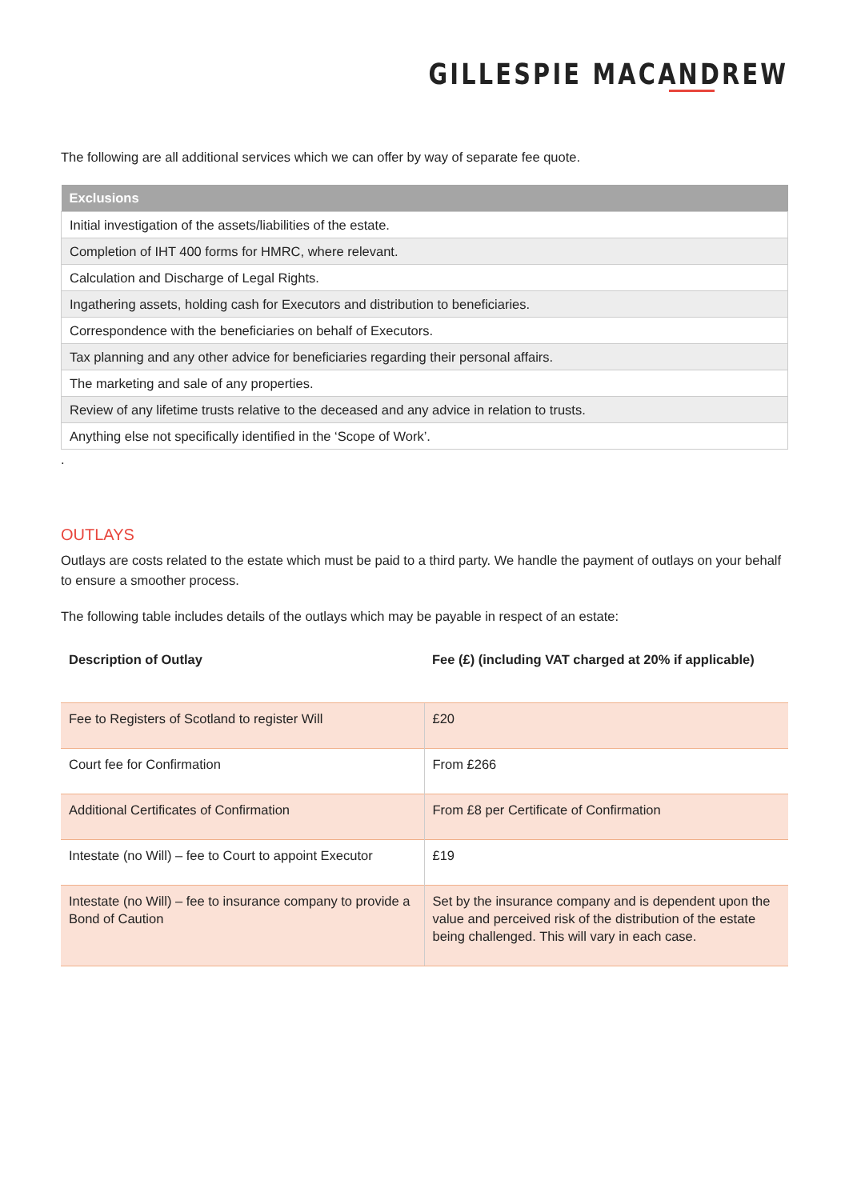GILLESPIE MACANDREW
The following are all additional services which we can offer by way of separate fee quote.
| Exclusions |
| --- |
| Initial investigation of the assets/liabilities of the estate. |
| Completion of IHT 400 forms for HMRC, where relevant. |
| Calculation and Discharge of Legal Rights. |
| Ingathering assets, holding cash for Executors and distribution to beneficiaries. |
| Correspondence with the beneficiaries on behalf of Executors. |
| Tax planning and any other advice for beneficiaries regarding their personal affairs. |
| The marketing and sale of any properties. |
| Review of any lifetime trusts relative to the deceased and any advice in relation to trusts. |
| Anything else not specifically identified in the ‘Scope of Work’. |
.
OUTLAYS
Outlays are costs related to the estate which must be paid to a third party. We handle the payment of outlays on your behalf to ensure a smoother process.
The following table includes details of the outlays which may be payable in respect of an estate:
| Description of Outlay | Fee (£) (including VAT charged at 20% if applicable) |
| --- | --- |
| Fee to Registers of Scotland to register Will | £20 |
| Court fee for Confirmation | From £266 |
| Additional Certificates of Confirmation | From £8 per Certificate of Confirmation |
| Intestate (no Will) – fee to Court to appoint Executor | £19 |
| Intestate (no Will) – fee to insurance company to provide a Bond of Caution | Set by the insurance company and is dependent upon the value and perceived risk of the distribution of the estate being challenged. This will vary in each case. |